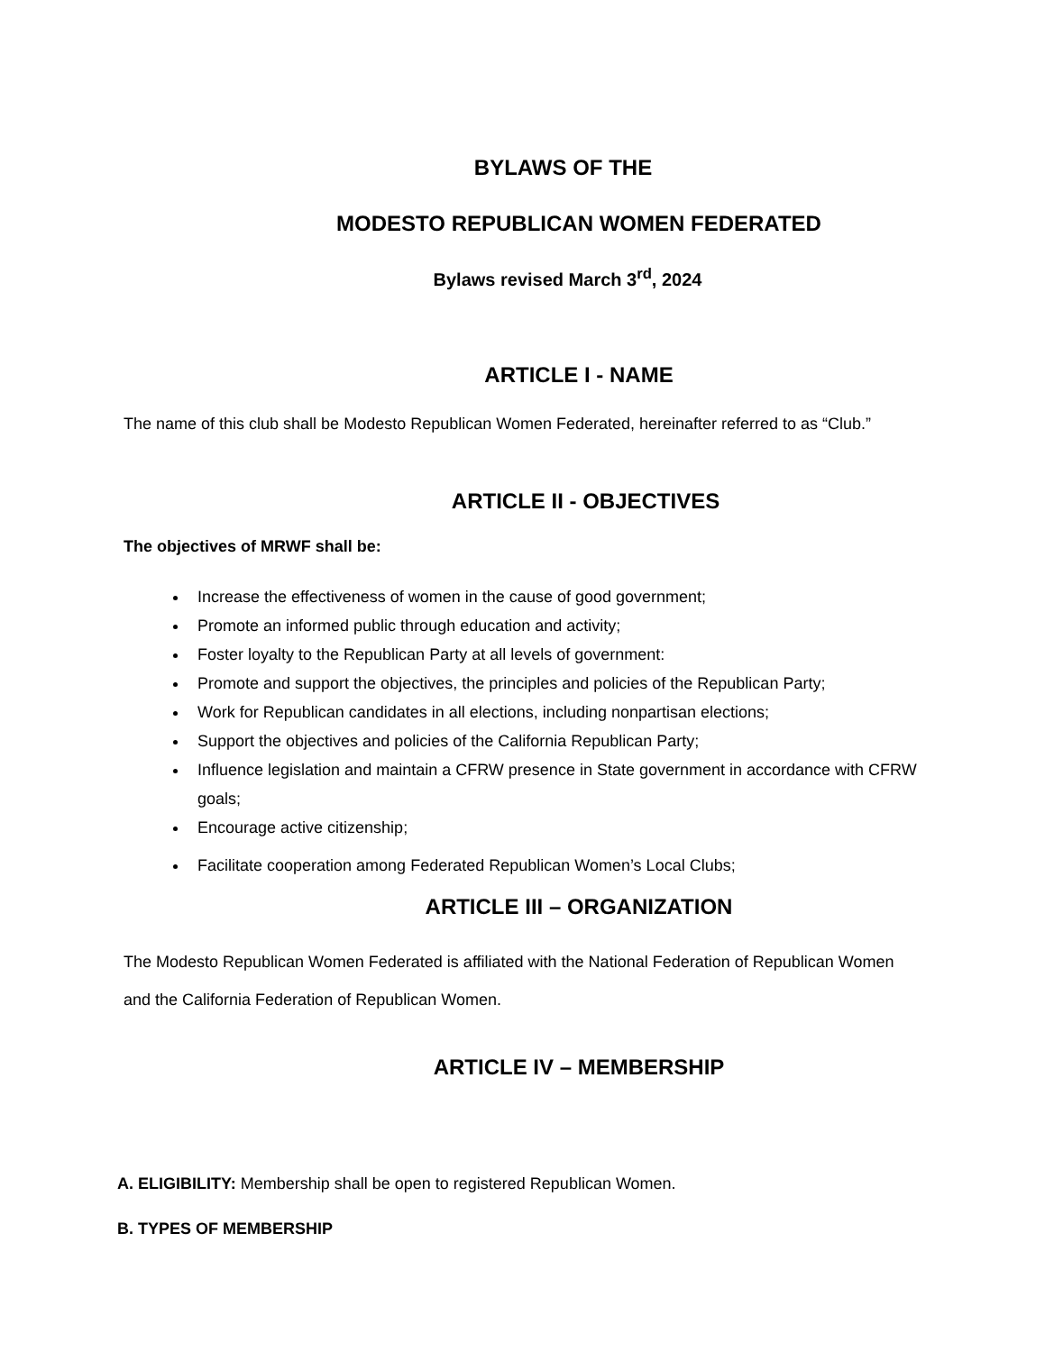BYLAWS OF THE
MODESTO REPUBLICAN WOMEN FEDERATED
Bylaws revised March 3<sup>rd</sup>, 2024
ARTICLE I - NAME
The name of this club shall be Modesto Republican Women Federated, hereinafter referred to as “Club.”
ARTICLE II - OBJECTIVES
The objectives of MRWF shall be:
Increase the effectiveness of women in the cause of good government;
Promote an informed public through education and activity;
Foster loyalty to the Republican Party at all levels of government:
Promote and support the objectives, the principles and policies of the Republican Party;
Work for Republican candidates in all elections, including nonpartisan elections;
Support the objectives and policies of the California Republican Party;
Influence legislation and maintain a CFRW presence in State government in accordance with CFRW goals;
Encourage active citizenship;
Facilitate cooperation among Federated Republican Women’s Local Clubs;
ARTICLE III – ORGANIZATION
The Modesto Republican Women Federated is affiliated with the National Federation of Republican Women and the California Federation of Republican Women.
ARTICLE IV – MEMBERSHIP
A. ELIGIBILITY: Membership shall be open to registered Republican Women.
B. TYPES OF MEMBERSHIP